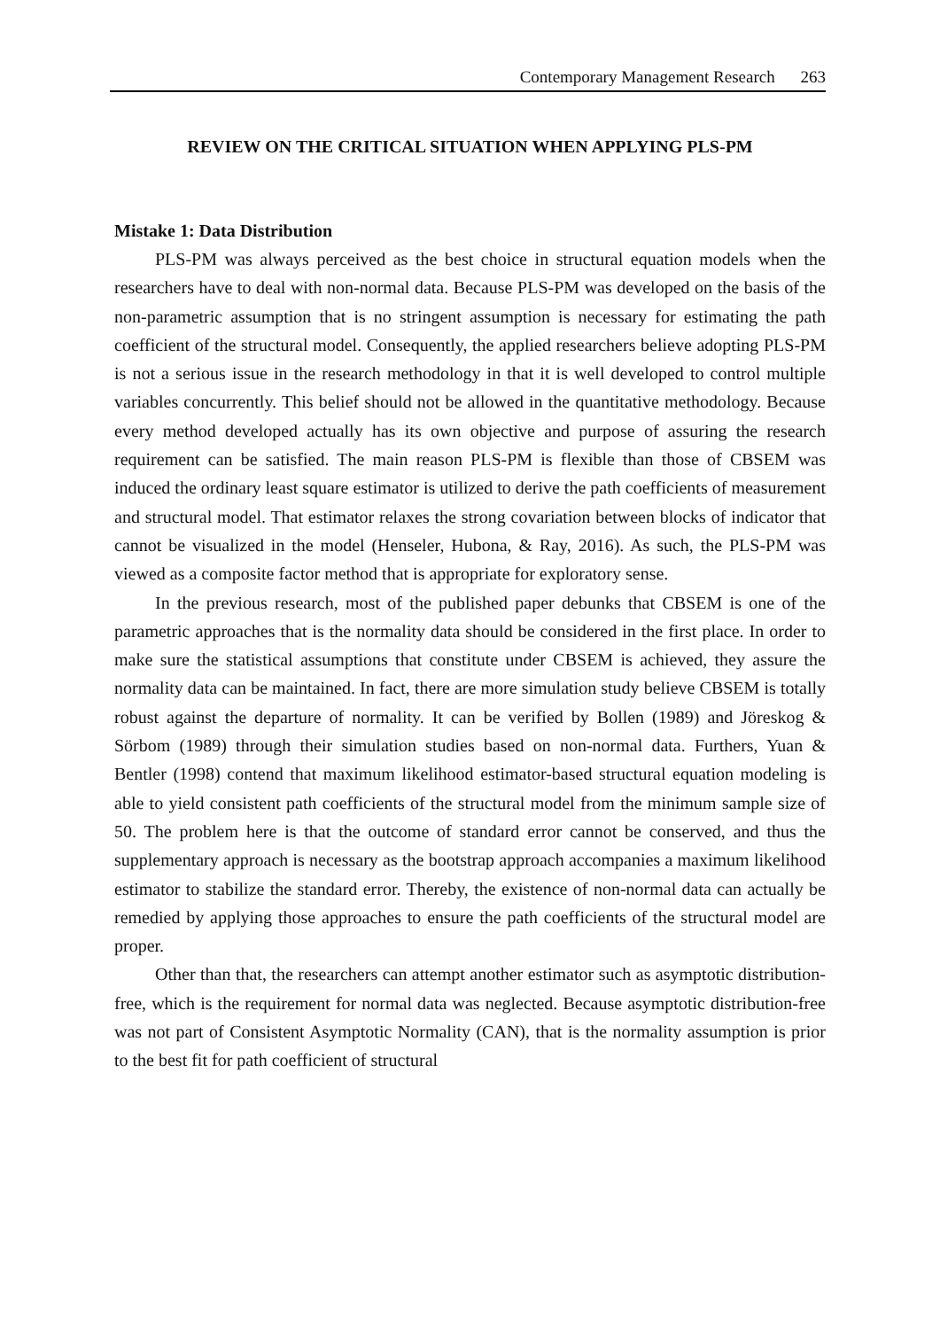Contemporary Management Research 263
REVIEW ON THE CRITICAL SITUATION WHEN APPLYING PLS-PM
Mistake 1: Data Distribution
PLS-PM was always perceived as the best choice in structural equation models when the researchers have to deal with non-normal data. Because PLS-PM was developed on the basis of the non-parametric assumption that is no stringent assumption is necessary for estimating the path coefficient of the structural model. Consequently, the applied researchers believe adopting PLS-PM is not a serious issue in the research methodology in that it is well developed to control multiple variables concurrently. This belief should not be allowed in the quantitative methodology. Because every method developed actually has its own objective and purpose of assuring the research requirement can be satisfied. The main reason PLS-PM is flexible than those of CBSEM was induced the ordinary least square estimator is utilized to derive the path coefficients of measurement and structural model. That estimator relaxes the strong covariation between blocks of indicator that cannot be visualized in the model (Henseler, Hubona, & Ray, 2016). As such, the PLS-PM was viewed as a composite factor method that is appropriate for exploratory sense.
In the previous research, most of the published paper debunks that CBSEM is one of the parametric approaches that is the normality data should be considered in the first place. In order to make sure the statistical assumptions that constitute under CBSEM is achieved, they assure the normality data can be maintained. In fact, there are more simulation study believe CBSEM is totally robust against the departure of normality. It can be verified by Bollen (1989) and Jöreskog & Sörbom (1989) through their simulation studies based on non-normal data. Furthers, Yuan & Bentler (1998) contend that maximum likelihood estimator-based structural equation modeling is able to yield consistent path coefficients of the structural model from the minimum sample size of 50. The problem here is that the outcome of standard error cannot be conserved, and thus the supplementary approach is necessary as the bootstrap approach accompanies a maximum likelihood estimator to stabilize the standard error. Thereby, the existence of non-normal data can actually be remedied by applying those approaches to ensure the path coefficients of the structural model are proper.
Other than that, the researchers can attempt another estimator such as asymptotic distribution-free, which is the requirement for normal data was neglected. Because asymptotic distribution-free was not part of Consistent Asymptotic Normality (CAN), that is the normality assumption is prior to the best fit for path coefficient of structural